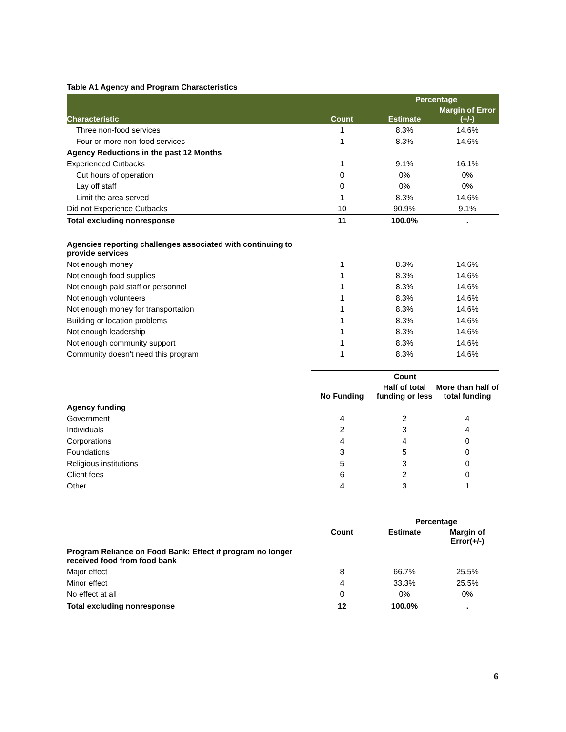Table A1 Agency and Program Characteristics
| | | Percentage | |
| --- | --- | --- | --- |
| Characteristic | Count | Estimate | Margin of Error (+/-) |
| Three non-food services | 1 | 8.3% | 14.6% |
| Four or more non-food services | 1 | 8.3% | 14.6% |
| Agency Reductions in the past 12 Months | | | |
| Experienced Cutbacks | 1 | 9.1% | 16.1% |
| Cut hours of operation | 0 | 0% | 0% |
| Lay off staff | 0 | 0% | 0% |
| Limit the area served | 1 | 8.3% | 14.6% |
| Did not Experience Cutbacks | 10 | 90.9% | 9.1% |
| Total excluding nonresponse | 11 | 100.0% | . |
| Agencies reporting challenges associated with continuing to provide services | | | |
| Not enough money | 1 | 8.3% | 14.6% |
| Not enough food supplies | 1 | 8.3% | 14.6% |
| Not enough paid staff or personnel | 1 | 8.3% | 14.6% |
| Not enough volunteers | 1 | 8.3% | 14.6% |
| Not enough money for transportation | 1 | 8.3% | 14.6% |
| Building or location problems | 1 | 8.3% | 14.6% |
| Not enough leadership | 1 | 8.3% | 14.6% |
| Not enough community support | 1 | 8.3% | 14.6% |
| Community doesn't need this program | 1 | 8.3% | 14.6% |
| | Count | | |
| --- | --- | --- | --- |
| | No Funding | Half of total funding or less | More than half of total funding |
| Agency funding | | | |
| Government | 4 | 2 | 4 |
| Individuals | 2 | 3 | 4 |
| Corporations | 4 | 4 | 0 |
| Foundations | 3 | 5 | 0 |
| Religious institutions | 5 | 3 | 0 |
| Client fees | 6 | 2 | 0 |
| Other | 4 | 3 | 1 |
| | | Percentage | |
| --- | --- | --- | --- |
| | Count | Estimate | Margin of Error(+/-) |
| Program Reliance on Food Bank: Effect if program no longer received food from food bank | | | |
| Major effect | 8 | 66.7% | 25.5% |
| Minor effect | 4 | 33.3% | 25.5% |
| No effect at all | 0 | 0% | 0% |
| Total excluding nonresponse | 12 | 100.0% | . |
6